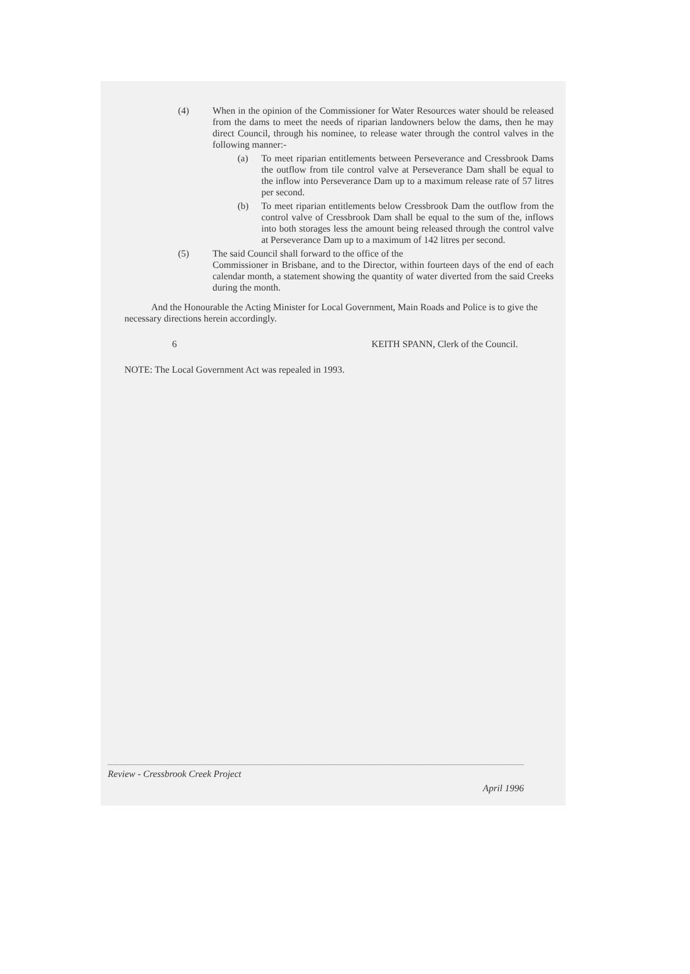(4) When in the opinion of the Commissioner for Water Resources water should be released from the dams to meet the needs of riparian landowners below the dams, then he may direct Council, through his nominee, to release water through the control valves in the following manner:-
(a) To meet riparian entitlements between Perseverance and Cressbrook Dams the outflow from tile control valve at Perseverance Dam shall be equal to the inflow into Perseverance Dam up to a maximum release rate of 57 litres per second.
(b) To meet riparian entitlements below Cressbrook Dam the outflow from the control valve of Cressbrook Dam shall be equal to the sum of the, inflows into both storages less the amount being released through the control valve at Perseverance Dam up to a maximum of 142 litres per second.
(5) The said Council shall forward to the office of the
Commissioner in Brisbane, and to the Director, within fourteen days of the end of each calendar month, a statement showing the quantity of water diverted from the said Creeks during the month.
And the Honourable the Acting Minister for Local Government, Main Roads and Police is to give the necessary directions herein accordingly.
6 KEITH SPANN, Clerk of the Council.
NOTE: The Local Government Act was repealed in 1993.
Review - Cressbrook Creek Project
April 1996